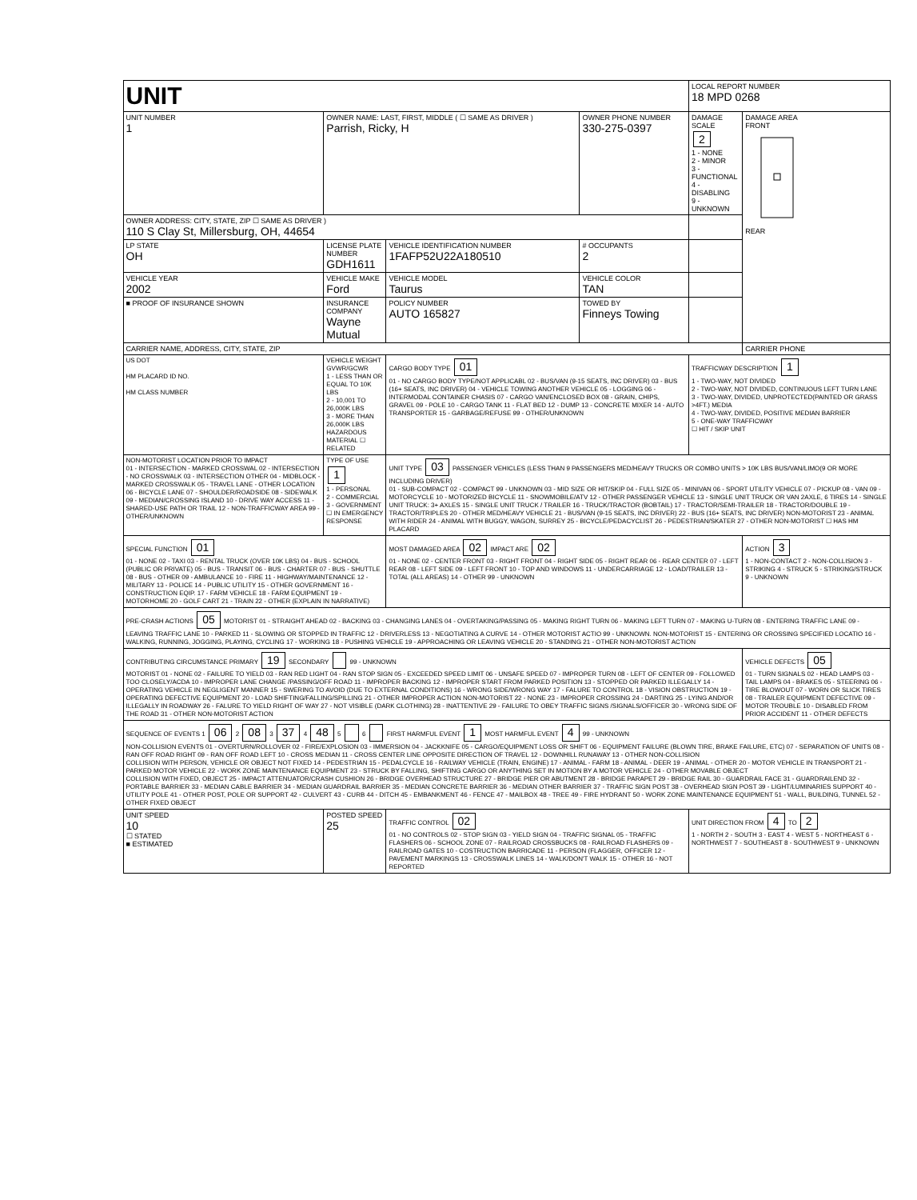| UNIT | | | | LOCAL REPORT NUMBER 18 MPD 0268 | |
| UNIT NUMBER 1 | OWNER NAME: LAST, FIRST, MIDDLE ( ☐ SAME AS DRIVER ) Parrish, Ricky, H | | OWNER PHONE NUMBER 330-275-0397 | DAMAGE SCALE 2 1 - NONE 2 - MINOR 3 - FUNCTIONAL 4 - DISABLING 9 - UNKNOWN | DAMAGE AREA FRONT REAR |
| OWNER ADDRESS: CITY, STATE, ZIP ☐ SAME AS DRIVER ) 110 S Clay St, Millersburg, OH, 44654 | | | | | |
| LP STATE OH | LICENSE PLATE NUMBER GDH1611 | VEHICLE IDENTIFICATION NUMBER 1FAFP52U22A180510 | # OCCUPANTS 2 | | |
| VEHICLE YEAR 2002 | VEHICLE MAKE Ford | VEHICLE MODEL Taurus | VEHICLE COLOR TAN | | |
| ■ PROOF OF INSURANCE SHOWN | INSURANCE COMPANY Wayne Mutual | POLICY NUMBER AUTO 165827 | TOWED BY Finneys Towing | | |
| CARRIER NAME, ADDRESS, CITY, STATE, ZIP | | | | | CARRIER PHONE |
| US DOT HM PLACARD ID NO. HM CLASS NUMBER | VEHICLE WEIGHT GVWR/GCWR 1 - LESS THAN OR EQUAL TO 10K LBS 2 - 10,001 TO 26,000K LBS 3 - MORE THAN 26,000K LBS HAZARDOUS MATERIAL ☐ RELATED | CARGO BODY TYPE 01 01 - NO CARGO BODY TYPE/NOT APPLICABL 02 - BUS/VAN (9-15 SEATS, INC DRIVER) 03 - BUS (16+ SEATS, INC DRIVER) 04 - VEHICLE TOWING ANOTHER VEHICLE 05 - LOGGING 06 - INTERMODAL CONTAINER CHASIS 07 - CARGO VAN/ENCLOSED BOX 08 - GRAIN, CHIPS, GRAVEL 09 - POLE 10 - CARGO TANK 11 - FLAT BED 12 - DUMP 13 - CONCRETE MIXER 14 - AUTO TRANSPORTER 15 - GARBAGE/REFUSE 99 - OTHER/UNKNOWN | | TRAFFICWAY DESCRIPTION 1 1 - TWO-WAY, NOT DIVIDED 2 - TWO-WAY, NOT DIVIDED, CONTINUOUS LEFT TURN LANE 3 - TWO-WAY, DIVIDED, UNPROTECTED(PAINTED OR GRASS >4FT.) MEDIA 4 - TWO-WAY, DIVIDED, POSITIVE MEDIAN BARRIER 5 - ONE-WAY TRAFFICWAY ☐ HIT / SKIP UNIT | |
| NON-MOTORIST LOCATION PRIOR TO IMPACT 01 - INTERSECTION - MARKED CROSSWAL 02 - INTERSECTION - NO CROSSWALK 03 - INTERSECTION OTHER 04 - MIDBLOCK - MARKED CROSSWALK 05 - TRAVEL LANE - OTHER LOCATION 06 - BICYCLE LANE 07 - SHOULDER/ROADSIDE 08 - SIDEWALK 09 - MEDIAN/CROSSING ISLAND 10 - DRIVE WAY ACCESS 11 - SHARED-USE PATH OR TRAIL 12 - NON-TRAFFICWAY AREA 99 - OTHER/UNKNOWN | TYPE OF USE 1 1 - PERSONAL 2 - COMMERCIAL 3 - GOVERNMENT ☐ IN EMERGENCY RESPONSE | UNIT TYPE 03 PASSENGER VEHICLES (LESS THAN 9 PASSENGERS MED/HEAVY TRUCKS OR COMBO UNITS > 10K LBS BUS/VAN/LIMO(9 OR MORE INCLUDING DRIVER) 01 - SUB-COMPACT 02 - COMPACT 99 - UNKNOWN 03 - MID SIZE OR HIT/SKIP 04 - FULL SIZE 05 - MINIVAN 06 - SPORT UTILITY VEHICLE 07 - PICKUP 08 - VAN 09 - MOTORCYCLE 10 - MOTORIZED BICYCLE 11 - SNOWMOBILE/ATV 12 - OTHER PASSENGER VEHICLE 13 - SINGLE UNIT TRUCK OR VAN 2AXLE, 6 TIRES 14 - SINGLE UNIT TRUCK: 3+ AXLES 15 - SINGLE UNIT TRUCK / TRAILER 16 - TRUCK/TRACTOR (BOBTAIL) 17 - TRACTOR/SEMI-TRAILER 18 - TRACTOR/DOUBLE 19 - TRACTOR/TRIPLES 20 - OTHER MED/HEAVY VEHICLE 21 - BUS/VAN (9-15 SEATS, INC DRIVER) 22 - BUS (16+ SEATS, INC DRIVER) NON-MOTORIST 23 - ANIMAL WITH RIDER 24 - ANIMAL WITH BUGGY, WAGON, SURREY 25 - BICYCLE/PEDACYCLIST 26 - PEDESTRIAN/SKATER 27 - OTHER NON-MOTORIST ☐ HAS HM PLACARD | | | |
| SPECIAL FUNCTION 01 01 - NONE 02 - TAXI 03 - RENTAL TRUCK (OVER 10K LBS) 04 - BUS - SCHOOL (PUBLIC OR PRIVATE) 05 - BUS - TRANSIT 06 - BUS - CHARTER 07 - BUS - SHUTTLE 08 - BUS - OTHER 09 - AMBULANCE 10 - FIRE 11 - HIGHWAY/MAINTENANCE 12 - MILITARY 13 - POLICE 14 - PUBLIC UTILITY 15 - OTHER GOVERNMENT 16 - CONSTRUCTION EQIP. 17 - FARM VEHICLE 18 - FARM EQUIPMENT 19 - MOTORHOME 20 - GOLF CART 21 - TRAIN 22 - OTHER (EXPLAIN IN NARRATIVE) | | MOST DAMAGED AREA 02 IMPACT ARE 02 01 - NONE 02 - CENTER FRONT 03 - RIGHT FRONT 04 - RIGHT SIDE 05 - RIGHT REAR 06 - REAR CENTER 07 - LEFT REAR 08 - LEFT SIDE 09 - LEFT FRONT 10 - TOP AND WINDOWS 11 - UNDERCARRIAGE 12 - LOAD/TRAILER 13 - TOTAL (ALL AREAS) 14 - OTHER 99 - UNKNOWN | | | ACTION 3 1 - NON-CONTACT 2 - NON-COLLISION 3 - STRIKING 4 - STRUCK 5 - STRIKING/STRUCK 9 - UNKNOWN |
| PRE-CRASH ACTIONS 05 MOTORIST 01 - STRAIGHT AHEAD 02 - BACKING 03 - CHANGING LANES 04 - OVERTAKING/PASSING 05 - MAKING RIGHT TURN 06 - MAKING LEFT TURN 07 - MAKING U-TURN 08 - ENTERING TRAFFIC LANE 09 - LEAVING TRAFFIC LANE 10 - PARKED 11 - SLOWING OR STOPPED IN TRAFFIC 12 - DRIVERLESS 13 - NEGOTIATING A CURVE 14 - OTHER MOTORIST ACTIO 99 - UNKNOWN. NON-MOTORIST 15 - ENTERING OR CROSSING SPECIFIED LOCATIO 16 - WALKING, RUNNING, JOGGING, PLAYING, CYCLING 17 - WORKING 18 - PUSHING VEHICLE 19 - APPROACHING OR LEAVING VEHICLE 20 - STANDING 21 - OTHER NON-MOTORIST ACTION | | | | | |
| CONTRIBUTING CIRCUMSTANCE PRIMARY 19 SECONDARY 99 - UNKNOWN MOTORIST 01 - NONE 02 - FAILURE TO YIELD 03 - RAN RED LIGHT 04 - RAN STOP SIGN 05 - EXCEEDED SPEED LIMIT 06 - UNSAFE SPEED 07 - IMPROPER TURN 08 - LEFT OF CENTER 09 - FOLLOWED TOO CLOSELY/ACDA 10 - IMPROPER LANE CHANGE /PASSING/OFF ROAD 11 - IMPROPER BACKING 12 - IMPROPER START FROM PARKED POSITION 13 - STOPPED OR PARKED ILLEGALLY 14 - OPERATING VEHICLE IN NEGLIGENT MANNER 15 - SWERING TO AVOID (DUE TO EXTERNAL CONDITIONS) 16 - WRONG SIDE/WRONG WAY 17 - FALURE TO CONTROL 18 - VISION OBSTRUCTION 19 - OPERATING DEFECTIVE EQUIPMENT 20 - LOAD SHIFTING/FALLING/SPILLING 21 - OTHER IMPROPER ACTION NON-MOTORIST 22 - NONE 23 - IMPROPER CROSSING 24 - DARTING 25 - LYING AND/OR ILLEGALLY IN ROADWAY 26 - FALURE TO YIELD RIGHT OF WAY 27 - NOT VISIBLE (DARK CLOTHING) 28 - INATTENTIVE 29 - FAILURE TO OBEY TRAFFIC SIGNS /SIGNALS/OFFICER 30 - WRONG SIDE OF THE ROAD 31 - OTHER NON-MOTORIST ACTION | | | | | VEHICLE DEFECTS 05 01 - TURN SIGNALS 02 - HEAD LAMPS 03 - TAIL LAMPS 04 - BRAKES 05 - STEERING 06 - TIRE BLOWOUT 07 - WORN OR SLICK TIRES 08 - TRAILER EQUIPMENT DEFECTIVE 09 - MOTOR TROUBLE 10 - DISABLED FROM PRIOR ACCIDENT 11 - OTHER DEFECTS |
| SEQUENCE OF EVENTS 1 06 2 08 3 37 4 48 5 6 FIRST HARMFUL EVENT 1 MOST HARMFUL EVENT 4 99 - UNKNOWN NON-COLLISION EVENTS 01 - OVERTURN/ROLLOVER 02 - FIRE/EXPLOSION 03 - IMMERSION 04 - JACKKNIFE 05 - CARGO/EQUIPMENT LOSS OR SHIFT 06 - EQUIPMENT FAILURE (BLOWN TIRE, BRAKE FAILURE, ETC) 07 - SEPARATION OF UNITS 08 - RAN OFF ROAD RIGHT 09 - RAN OFF ROAD LEFT 10 - CROSS MEDIAN 11 - CROSS CENTER LINE OPPOSITE DIRECTION OF TRAVEL 12 - DOWNHILL RUNAWAY 13 - OTHER NON-COLLISION COLLISION WITH PERSON, VEHICLE OR OBJECT NOT FIXED 14 - PEDESTRIAN 15 - PEDALCYCLE 16 - RAILWAY VEHICLE (TRAIN, ENGINE) 17 - ANIMAL - FARM 18 - ANIMAL - DEER 19 - ANIMAL - OTHER 20 - MOTOR VEHICLE IN TRANSPORT 21 - PARKED MOTOR VEHICLE 22 - WORK ZONE MAINTENANCE EQUIPMENT 23 - STRUCK BY FALLING, SHIFTING CARGO OR ANYTHING SET IN MOTION BY A MOTOR VEHICLE 24 - OTHER MOVABLE OBJECT COLLISION WITH FIXED, OBJECT 25 - IMPACT ATTENUATOR/CRASH CUSHION 26 - BRIDGE OVERHEAD STRUCTURE 27 - BRIDGE PIER OR ABUTMENT 28 - BRIDGE PARAPET 29 - BRIDGE RAIL 30 - GUARDRAIL FACE 31 - GUARDRAILEND 32 - PORTABLE BARRIER 33 - MEDIAN CABLE BARRIER 34 - MEDIAN GUARDRAIL BARRIER 35 - MEDIAN CONCRETE BARRIER 36 - MEDIAN OTHER BARRIER 37 - TRAFFIC SIGN POST 38 - OVERHEAD SIGN POST 39 - LIGHT/LUMINARIES SUPPORT 40 - UTILITY POLE 41 - OTHER POST, POLE OR SUPPORT 42 - CULVERT 43 - CURB 44 - DITCH 45 - EMBANKMENT 46 - FENCE 47 - MAILBOX 48 - TREE 49 - FIRE HYDRANT 50 - WORK ZONE MAINTENANCE EQUIPMENT 51 - WALL, BUILDING, TUNNEL 52 - OTHER FIXED OBJECT | | | | | |
| UNIT SPEED 10 ☐ STATED ■ ESTIMATED | POSTED SPEED 25 | TRAFFIC CONTROL 02 01 - NO CONTROLS 02 - STOP SIGN 03 - YIELD SIGN 04 - TRAFFIC SIGNAL 05 - TRAFFIC FLASHERS 06 - SCHOOL ZONE 07 - RAILROAD CROSSBUCKS 08 - RAILROAD FLASHERS 09 - RAILROAD GATES 10 - COSTRUCTION BARRICADE 11 - PERSON (FLAGGER, OFFICER 12 - PAVEMENT MARKINGS 13 - CROSSWALK LINES 14 - WALK/DON'T WALK 15 - OTHER 16 - NOT REPORTED | | UNIT DIRECTION FROM 4 TO 2 1 - NORTH 2 - SOUTH 3 - EAST 4 - WEST 5 - NORTHEAST 6 - NORTHWEST 7 - SOUTHEAST 8 - SOUTHWEST 9 - UNKNOWN | |